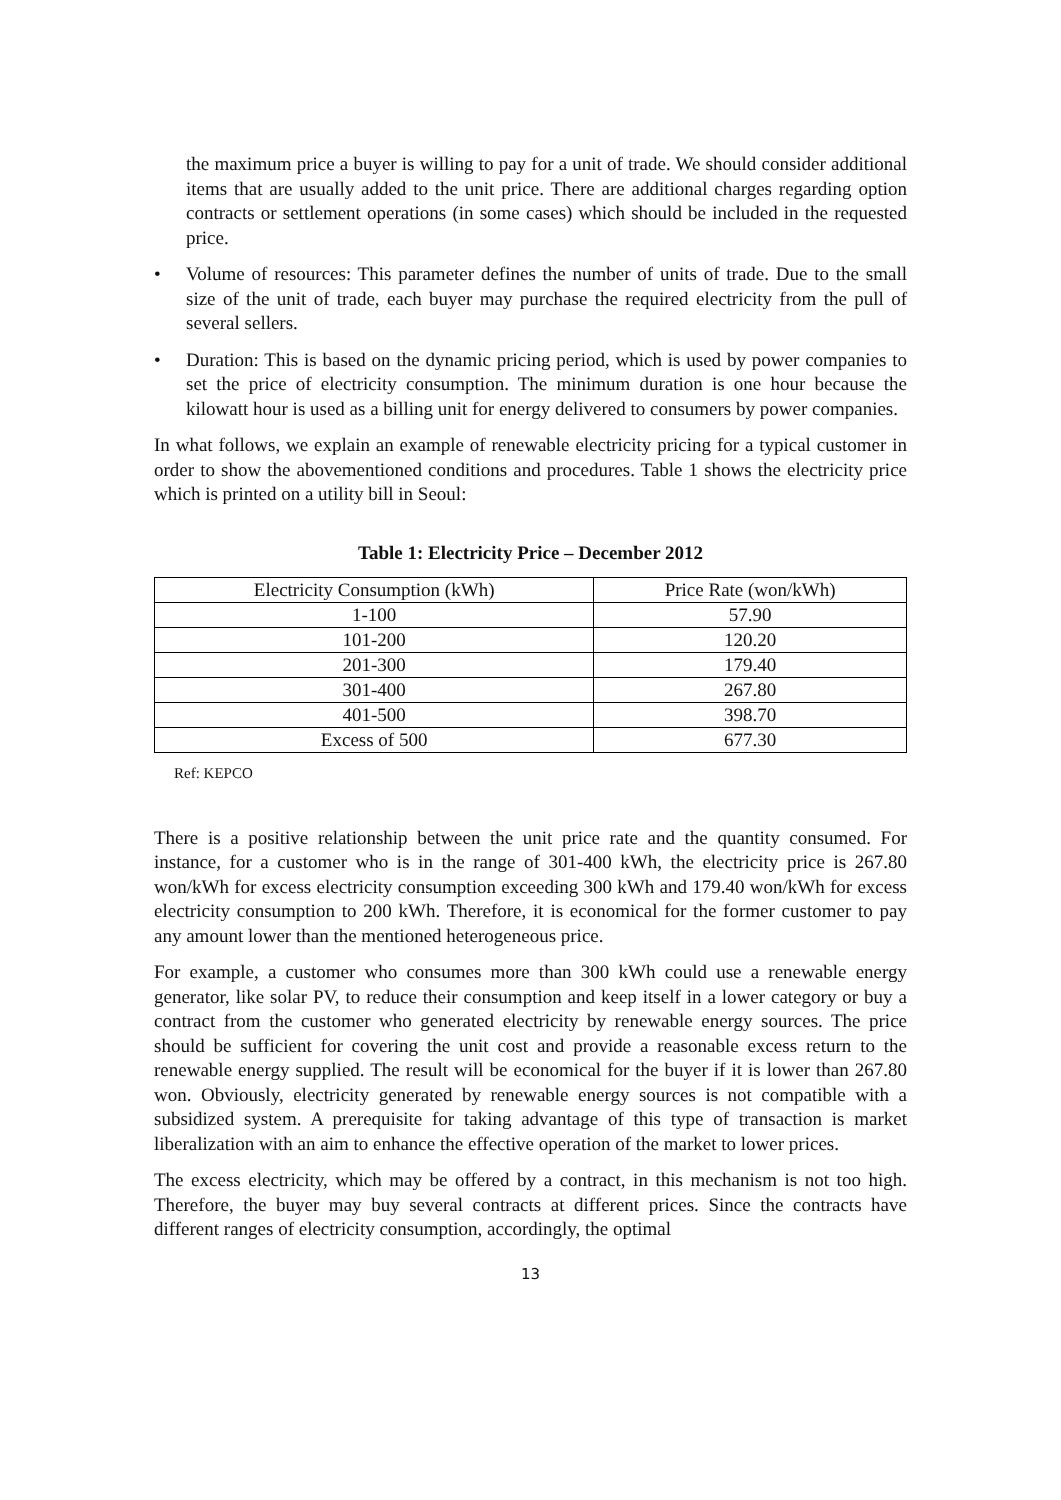the maximum price a buyer is willing to pay for a unit of trade. We should consider additional items that are usually added to the unit price. There are additional charges regarding option contracts or settlement operations (in some cases) which should be included in the requested price.
• Volume of resources: This parameter defines the number of units of trade. Due to the small size of the unit of trade, each buyer may purchase the required electricity from the pull of several sellers.
• Duration: This is based on the dynamic pricing period, which is used by power companies to set the price of electricity consumption. The minimum duration is one hour because the kilowatt hour is used as a billing unit for energy delivered to consumers by power companies.
In what follows, we explain an example of renewable electricity pricing for a typical customer in order to show the abovementioned conditions and procedures. Table 1 shows the electricity price which is printed on a utility bill in Seoul:
Table 1: Electricity Price – December 2012
| Electricity Consumption (kWh) | Price Rate (won/kWh) |
| --- | --- |
| 1-100 | 57.90 |
| 101-200 | 120.20 |
| 201-300 | 179.40 |
| 301-400 | 267.80 |
| 401-500 | 398.70 |
| Excess of 500 | 677.30 |
Ref: KEPCO
There is a positive relationship between the unit price rate and the quantity consumed. For instance, for a customer who is in the range of 301-400 kWh, the electricity price is 267.80 won/kWh for excess electricity consumption exceeding 300 kWh and 179.40 won/kWh for excess electricity consumption to 200 kWh. Therefore, it is economical for the former customer to pay any amount lower than the mentioned heterogeneous price.
For example, a customer who consumes more than 300 kWh could use a renewable energy generator, like solar PV, to reduce their consumption and keep itself in a lower category or buy a contract from the customer who generated electricity by renewable energy sources. The price should be sufficient for covering the unit cost and provide a reasonable excess return to the renewable energy supplied. The result will be economical for the buyer if it is lower than 267.80 won. Obviously, electricity generated by renewable energy sources is not compatible with a subsidized system. A prerequisite for taking advantage of this type of transaction is market liberalization with an aim to enhance the effective operation of the market to lower prices.
The excess electricity, which may be offered by a contract, in this mechanism is not too high. Therefore, the buyer may buy several contracts at different prices. Since the contracts have different ranges of electricity consumption, accordingly, the optimal
13